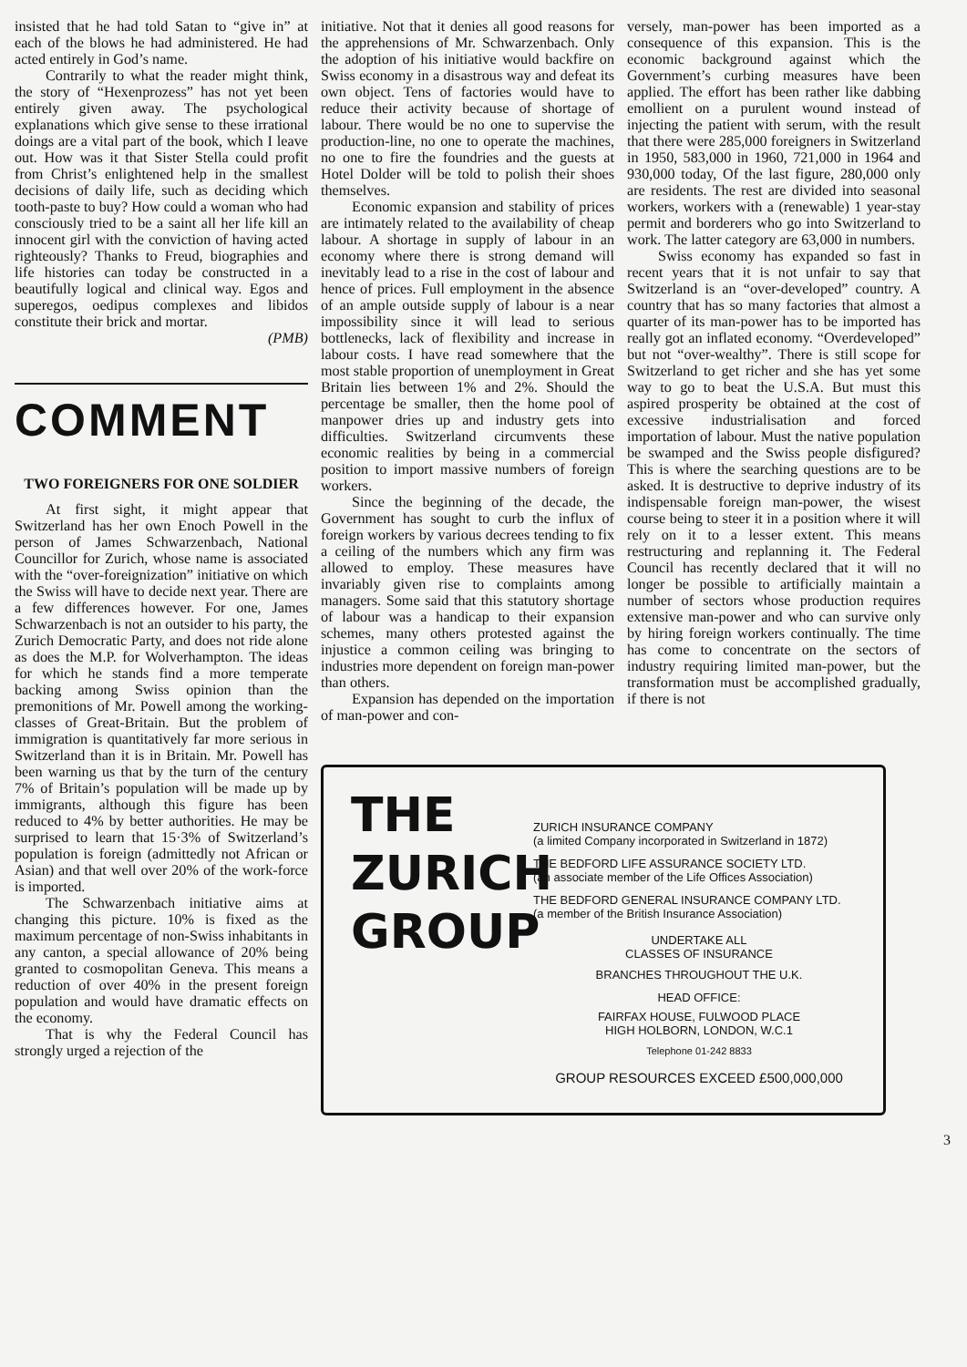insisted that he had told Satan to “give in” at each of the blows he had administered. He had acted entirely in God’s name.
Contrarily to what the reader might think, the story of “Hexen­prozess” has not yet been entirely given away. The psychological explanations which give sense to these irrational doings are a vital part of the book, which I leave out. How was it that Sister Stella could profit from Christ’s enlightened help in the smallest decisions of daily life, such as deciding which tooth-paste to buy? How could a woman who had consciously tried to be a saint all her life kill an innocent girl with the conviction of having acted righteously? Thanks to Freud, biographies and life histories can today be constructed in a beautifully logical and clinical way. Egos and superegos, oedipus complexes and libidos constitute their brick and mortar.
(PMB)
COMMENT
TWO FOREIGNERS FOR ONE SOLDIER
At first sight, it might appear that Switzerland has her own Enoch Powell in the person of James Schwarzenbach, National Councillor for Zurich, whose name is associated with the “over-foreignization” initiative on which the Swiss will have to decide next year. There are a few differences however. For one, James Schwarzenbach is not an outsider to his party, the Zurich Democratic Party, and does not ride alone as does the M.P. for Wolverhampton. The ideas for which he stands find a more temperate backing among Swiss opinion than the premonitions of Mr. Powell among the working-classes of Great-Britain. But the problem of immigration is quantitatively far more serious in Switzerland than it is in Britain. Mr. Powell has been warning us that by the turn of the century 7% of Britain’s population will be made up by immigrants, although this figure has been reduced to 4% by better authorities. He may be surprised to learn that 15·3% of Switzerland’s population is foreign (admittedly not African or Asian) and that well over 20% of the work-force is imported.
The Schwarzenbach initiative aims at changing this picture. 10% is fixed as the maximum percentage of non-Swiss inhabitants in any canton, a special allowance of 20% being granted to cosmopolitan Geneva. This means a reduction of over 40% in the present foreign population and would have dramatic effects on the economy.
That is why the Federal Council has strongly urged a rejection of the
initiative. Not that it denies all good reasons for the apprehensions of Mr. Schwarzenbach. Only the adoption of his initiative would backfire on Swiss economy in a disastrous way and defeat its own object. Tens of factories would have to reduce their activity because of shortage of labour. There would be no one to supervise the production-line, no one to operate the machines, no one to fire the foundries and the guests at Hotel Dolder will be told to polish their shoes themselves.
Economic expansion and stability of prices are intimately related to the availability of cheap labour. A shortage in supply of labour in an economy where there is strong demand will inevitably lead to a rise in the cost of labour and hence of prices. Full employment in the absence of an ample outside supply of labour is a near impossibility since it will lead to serious bottlenecks, lack of flexibility and increase in labour costs. I have read somewhere that the most stable proportion of unemployment in Great Britain lies between 1% and 2%. Should the percentage be smaller, then the home pool of manpower dries up and industry gets into difficulties. Switzerland circumvents these economic realities by being in a commercial position to import massive numbers of foreign workers.
Since the beginning of the decade, the Government has sought to curb the influx of foreign workers by various decrees tending to fix a ceiling of the numbers which any firm was allowed to employ. These measures have invariably given rise to complaints among managers. Some said that this statutory shortage of labour was a handicap to their expansion schemes, many others protested against the injustice a common ceiling was bringing to industries more dependent on foreign man-power than others.
Expansion has depended on the importation of man-power and con-
versely, man-power has been imported as a consequence of this expansion. This is the economic background against which the Government’s curbing measures have been applied. The effort has been rather like dabbing emollient on a purulent wound instead of injecting the patient with serum, with the result that there were 285,000 foreigners in Switzerland in 1950, 583,000 in 1960, 721,000 in 1964 and 930,000 today, Of the last figure, 280,000 only are residents. The rest are divided into seasonal workers, workers with a (renewable) 1 year-stay permit and borderers who go into Switzerland to work. The latter category are 63,000 in numbers.
Swiss economy has expanded so fast in recent years that it is not unfair to say that Switzerland is an “over-developed” country. A country that has so many factories that almost a quarter of its man-power has to be imported has really got an inflated economy. “Overdeveloped” but not “over-wealthy”. There is still scope for Switzerland to get richer and she has yet some way to go to beat the U.S.A. But must this aspired prosperity be obtained at the cost of excessive industrialisation and forced importation of labour. Must the native population be swamped and the Swiss people disfigured? This is where the searching questions are to be asked. It is destructive to deprive industry of its indispensable foreign man-power, the wisest course being to steer it in a position where it will rely on it to a lesser extent. This means restructuring and replanning it. The Federal Council has recently declared that it will no longer be possible to artificially maintain a number of sectors whose production requires extensive man-power and who can survive only by hiring foreign workers continually. The time has come to concentrate on the sectors of industry requiring limited man-power, but the transformation must be accomplished gradually, if there is not
THE
ZURICH
GROUP
ZURICH INSURANCE COMPANY
(a limited Company incorporated in Switzerland in 1872)
THE BEDFORD LIFE ASSURANCE SOCIETY LTD.
(an associate member of the Life Offices Association)
THE BEDFORD GENERAL INSURANCE COMPANY LTD.
(a member of the British Insurance Association)
UNDERTAKE ALL
CLASSES OF INSURANCE
BRANCHES THROUGHOUT THE U.K.
HEAD OFFICE:
FAIRFAX HOUSE, FULWOOD PLACE
HIGH HOLBORN, LONDON, W.C.1
Telephone 01-242 8833
GROUP RESOURCES EXCEED £500,000,000
3